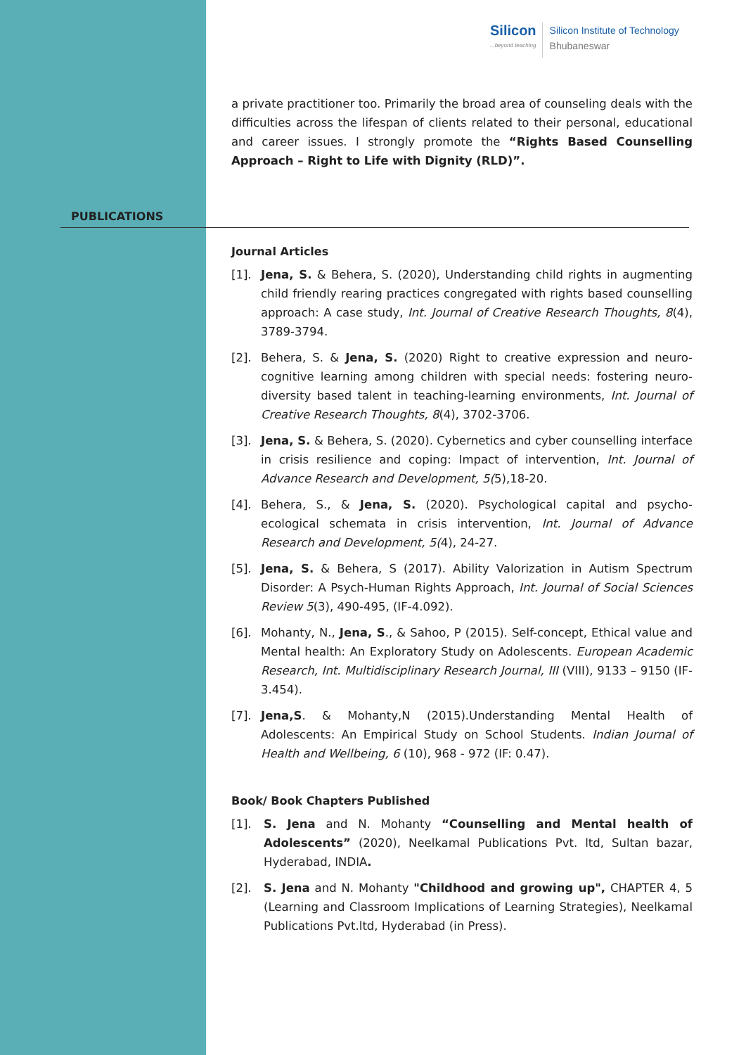Silicon...beyond teaching
Silicon Institute of Technology
Bhubaneswar
a private practitioner too. Primarily the broad area of counseling deals with the difficulties across the lifespan of clients related to their personal, educational and career issues. I strongly promote the “Rights Based Counselling Approach – Right to Life with Dignity (RLD)”.
PUBLICATIONS
Journal Articles
[1]. Jena, S. & Behera, S. (2020), Understanding child rights in augmenting child friendly rearing practices congregated with rights based counselling approach: A case study, Int. Journal of Creative Research Thoughts, 8(4), 3789-3794.
[2]. Behera, S. & Jena, S. (2020) Right to creative expression and neuro-cognitive learning among children with special needs: fostering neuro-diversity based talent in teaching-learning environments, Int. Journal of Creative Research Thoughts, 8(4), 3702-3706.
[3]. Jena, S. & Behera, S. (2020). Cybernetics and cyber counselling interface in crisis resilience and coping: Impact of intervention, Int. Journal of Advance Research and Development, 5(5),18-20.
[4]. Behera, S., & Jena, S. (2020). Psychological capital and psycho-ecological schemata in crisis intervention, Int. Journal of Advance Research and Development, 5(4), 24-27.
[5]. Jena, S. & Behera, S (2017). Ability Valorization in Autism Spectrum Disorder: A Psych-Human Rights Approach, Int. Journal of Social Sciences Review 5(3), 490-495, (IF-4.092).
[6]. Mohanty, N., Jena, S., & Sahoo, P (2015). Self-concept, Ethical value and Mental health: An Exploratory Study on Adolescents. European Academic Research, Int. Multidisciplinary Research Journal, III (VIII), 9133 – 9150 (IF-3.454).
[7]. Jena,S. & Mohanty,N (2015).Understanding Mental Health of Adolescents: An Empirical Study on School Students. Indian Journal of Health and Wellbeing, 6 (10), 968 - 972 (IF: 0.47).
Book/ Book Chapters Published
[1]. S. Jena and N. Mohanty “Counselling and Mental health of Adolescents” (2020), Neelkamal Publications Pvt. ltd, Sultan bazar, Hyderabad, INDIA.
[2]. S. Jena and N. Mohanty "Childhood and growing up", CHAPTER 4, 5 (Learning and Classroom Implications of Learning Strategies), Neelkamal Publications Pvt.ltd, Hyderabad (in Press).